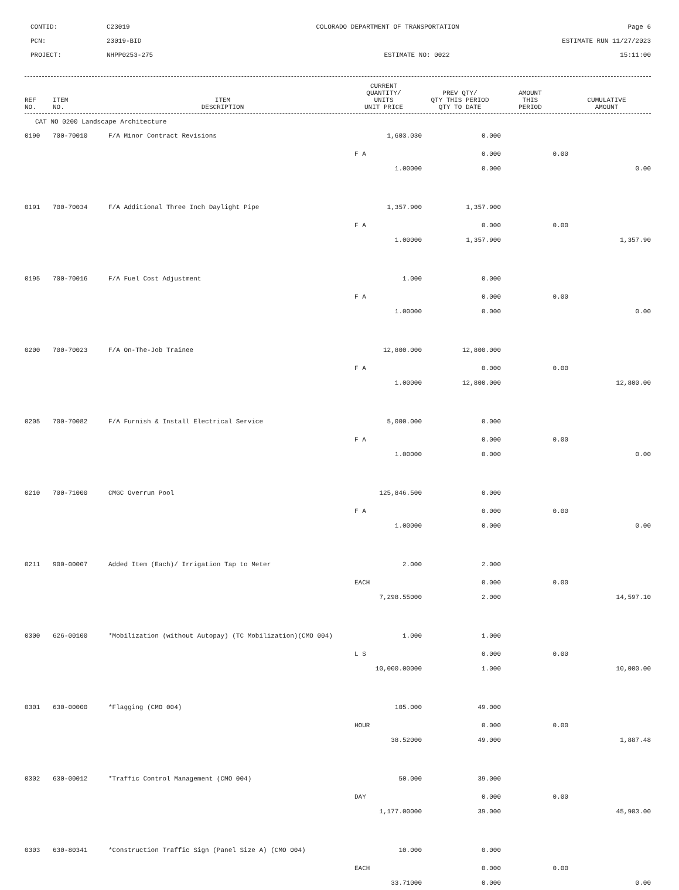CONTID:
C23019
COLORADO DEPARTMENT OF TRANSPORTATION
Page 6
PCN:
23019-BID
ESTIMATE RUN 11/27/2023
PROJECT:
NHPP0253-275
ESTIMATE NO: 0022
15:11:00
| REF NO. | ITEM NO. | ITEM DESCRIPTION | CURRENT QUANTITY/ UNITS UNIT PRICE | PREV QTY/ QTY THIS PERIOD QTY TO DATE | AMOUNT THIS PERIOD | CUMULATIVE AMOUNT |
| --- | --- | --- | --- | --- | --- | --- |
CAT NO 0200 Landscape Architecture
| 0190 | 700-70010 | F/A Minor Contract Revisions | 1,603.030 | 0.000 | | |
| | | | F A | 0.000 | 0.00 | |
| | | | 1.00000 | 0.000 | | 0.00 |
| 0191 | 700-70034 | F/A Additional Three Inch Daylight Pipe | 1,357.900 | 1,357.900 | | |
| | | | F A | 0.000 | 0.00 | |
| | | | 1.00000 | 1,357.900 | | 1,357.90 |
| 0195 | 700-70016 | F/A Fuel Cost Adjustment | 1.000 | 0.000 | | |
| | | | F A | 0.000 | 0.00 | |
| | | | 1.00000 | 0.000 | | 0.00 |
| 0200 | 700-70023 | F/A On-The-Job Trainee | 12,800.000 | 12,800.000 | | |
| | | | F A | 0.000 | 0.00 | |
| | | | 1.00000 | 12,800.000 | | 12,800.00 |
| 0205 | 700-70082 | F/A Furnish & Install Electrical Service | 5,000.000 | 0.000 | | |
| | | | F A | 0.000 | 0.00 | |
| | | | 1.00000 | 0.000 | | 0.00 |
| 0210 | 700-71000 | CMGC Overrun Pool | 125,846.500 | 0.000 | | |
| | | | F A | 0.000 | 0.00 | |
| | | | 1.00000 | 0.000 | | 0.00 |
| 0211 | 900-00007 | Added Item (Each)/ Irrigation Tap to Meter | 2.000 | 2.000 | | |
| | | | EACH | 0.000 | 0.00 | |
| | | | 7,298.55000 | 2.000 | | 14,597.10 |
| 0300 | 626-00100 | *Mobilization (without Autopay) (TC Mobilization)(CMO 004) | 1.000 | 1.000 | | |
| | | | L S | 0.000 | 0.00 | |
| | | | 10,000.00000 | 1.000 | | 10,000.00 |
| 0301 | 630-00000 | *Flagging (CMO 004) | 105.000 | 49.000 | | |
| | | | HOUR | 0.000 | 0.00 | |
| | | | 38.52000 | 49.000 | | 1,887.48 |
| 0302 | 630-00012 | *Traffic Control Management (CMO 004) | 50.000 | 39.000 | | |
| | | | DAY | 0.000 | 0.00 | |
| | | | 1,177.00000 | 39.000 | | 45,903.00 |
| 0303 | 630-80341 | *Construction Traffic Sign (Panel Size A) (CMO 004) | 10.000 | 0.000 | | |
| | | | EACH | 0.000 | 0.00 | |
| | | | 33.71000 | 0.000 | | 0.00 |